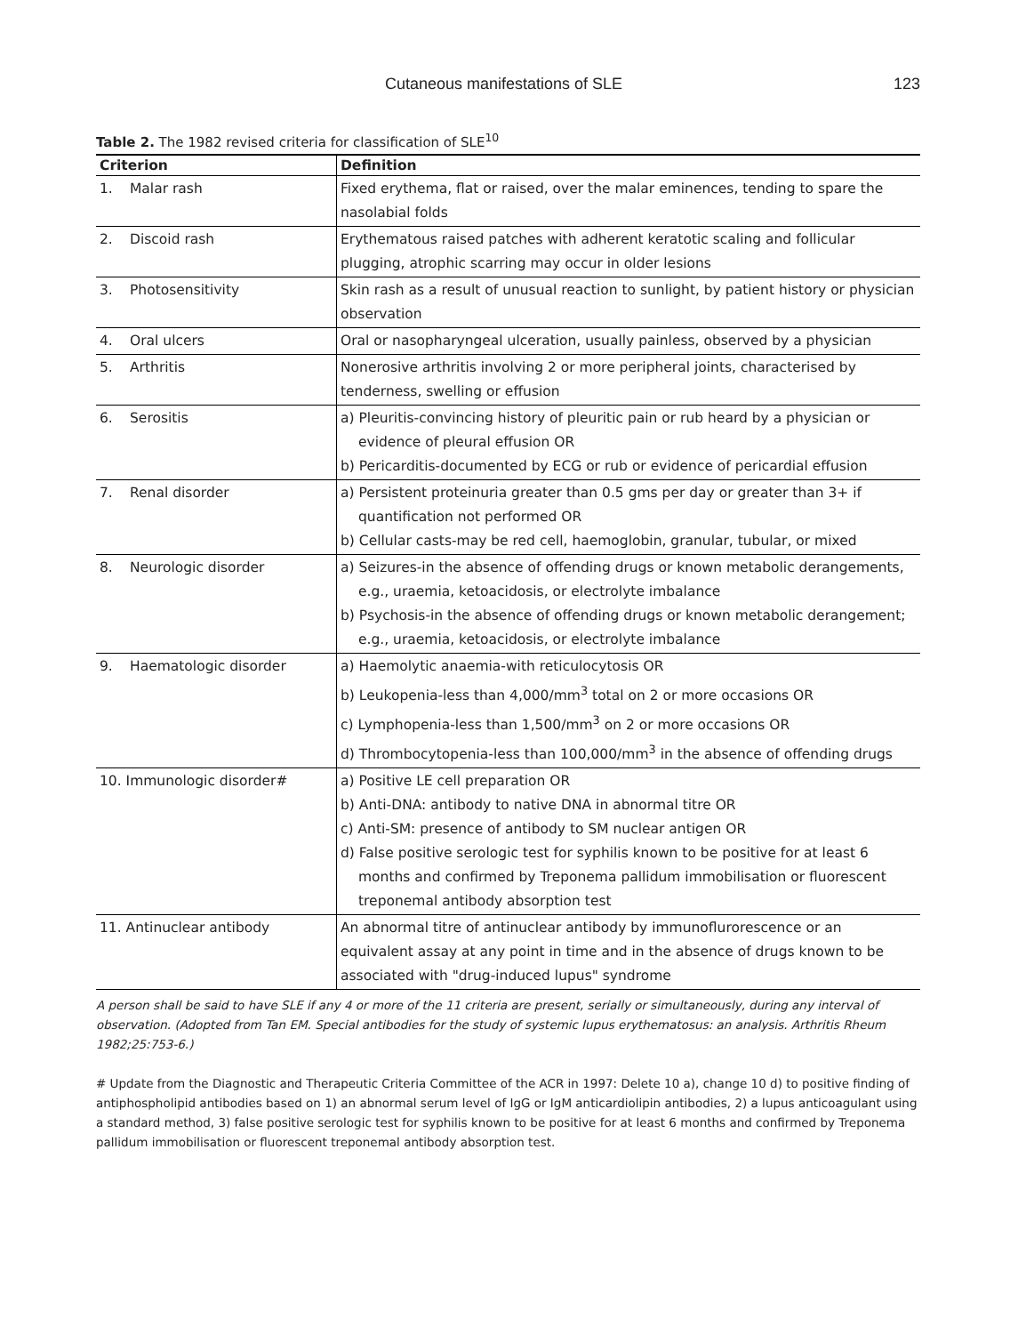Cutaneous manifestations of SLE 123
Table 2. The 1982 revised criteria for classification of SLE<sup>10</sup>
| Criterion | Definition |
| --- | --- |
| 1. Malar rash | Fixed erythema, flat or raised, over the malar eminences, tending to spare the nasolabial folds |
| 2. Discoid rash | Erythematous raised patches with adherent keratotic scaling and follicular plugging, atrophic scarring may occur in older lesions |
| 3. Photosensitivity | Skin rash as a result of unusual reaction to sunlight, by patient history or physician observation |
| 4. Oral ulcers | Oral or nasopharyngeal ulceration, usually painless, observed by a physician |
| 5. Arthritis | Nonerosive arthritis involving 2 or more peripheral joints, characterised by tenderness, swelling or effusion |
| 6. Serositis | a) Pleuritis-convincing history of pleuritic pain or rub heard by a physician or evidence of pleural effusion OR b) Pericarditis-documented by ECG or rub or evidence of pericardial effusion |
| 7. Renal disorder | a) Persistent proteinuria greater than 0.5 gms per day or greater than 3+ if quantification not performed OR b) Cellular casts-may be red cell, haemoglobin, granular, tubular, or mixed |
| 8. Neurologic disorder | a) Seizures-in the absence of offending drugs or known metabolic derangements, e.g., uraemia, ketoacidosis, or electrolyte imbalance b) Psychosis-in the absence of offending drugs or known metabolic derangement; e.g., uraemia, ketoacidosis, or electrolyte imbalance |
| 9. Haematologic disorder | a) Haemolytic anaemia-with reticulocytosis OR b) Leukopenia-less than 4,000/mm<sup>3</sup> total on 2 or more occasions OR c) Lymphopenia-less than 1,500/mm<sup>3</sup> on 2 or more occasions OR d) Thrombocytopenia-less than 100,000/mm<sup>3</sup> in the absence of offending drugs |
| 10. Immunologic disorder# | a) Positive LE cell preparation OR b) Anti-DNA: antibody to native DNA in abnormal titre OR c) Anti-SM: presence of antibody to SM nuclear antigen OR d) False positive serologic test for syphilis known to be positive for at least 6 months and confirmed by Treponema pallidum immobilisation or fluorescent treponemal antibody absorption test |
| 11. Antinuclear antibody | An abnormal titre of antinuclear antibody by immunoflurorescence or an equivalent assay at any point in time and in the absence of drugs known to be associated with "drug-induced lupus" syndrome |
A person shall be said to have SLE if any 4 or more of the 11 criteria are present, serially or simultaneously, during any interval of observation. (Adopted from Tan EM. Special antibodies for the study of systemic lupus erythematosus: an analysis. Arthritis Rheum 1982;25:753-6.)
# Update from the Diagnostic and Therapeutic Criteria Committee of the ACR in 1997: Delete 10 a), change 10 d) to positive finding of antiphospholipid antibodies based on 1) an abnormal serum level of IgG or IgM anticardiolipin antibodies, 2) a lupus anticoagulant using a standard method, 3) false positive serologic test for syphilis known to be positive for at least 6 months and confirmed by Treponema pallidum immobilisation or fluorescent treponemal antibody absorption test.